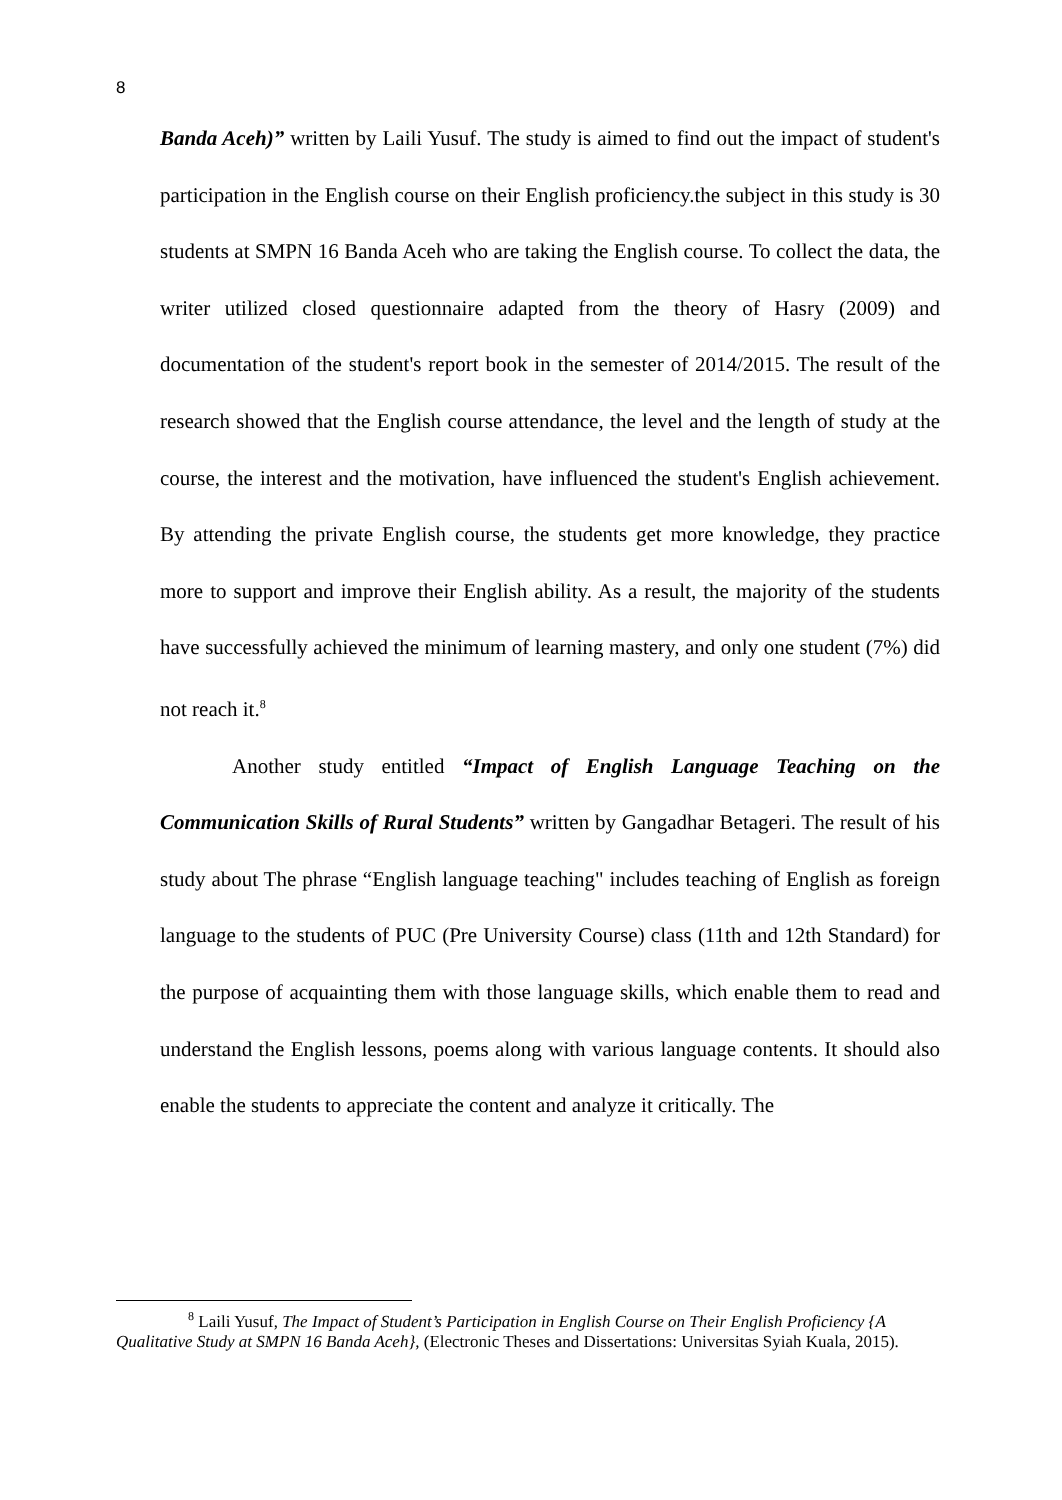8
Banda Aceh)” written by Laili Yusuf. The study is aimed to find out the impact of student's participation in the English course on their English proficiency.the subject in this study is 30 students at SMPN 16 Banda Aceh who are taking the English course. To collect the data, the writer utilized closed questionnaire adapted from the theory of Hasry (2009) and documentation of the student's report book in the semester of 2014/2015. The result of the research showed that the English course attendance, the level and the length of study at the course, the interest and the motivation, have influenced the student's English achievement. By attending the private English course, the students get more knowledge, they practice more to support and improve their English ability. As a result, the majority of the students have successfully achieved the minimum of learning mastery, and only one student (7%) did not reach it.<sup>8</sup>
Another study entitled “Impact of English Language Teaching on the Communication Skills of Rural Students” written by Gangadhar Betageri. The result of his study about The phrase “English language teaching" includes teaching of English as foreign language to the students of PUC (Pre University Course) class (11th and 12th Standard) for the purpose of acquainting them with those language skills, which enable them to read and understand the English lessons, poems along with various language contents. It should also enable the students to appreciate the content and analyze it critically. The
<sup>8</sup> Laili Yusuf, The Impact of Student’s Participation in English Course on Their English Proficiency {A Qualitative Study at SMPN 16 Banda Aceh}, (Electronic Theses and Dissertations: Universitas Syiah Kuala, 2015).